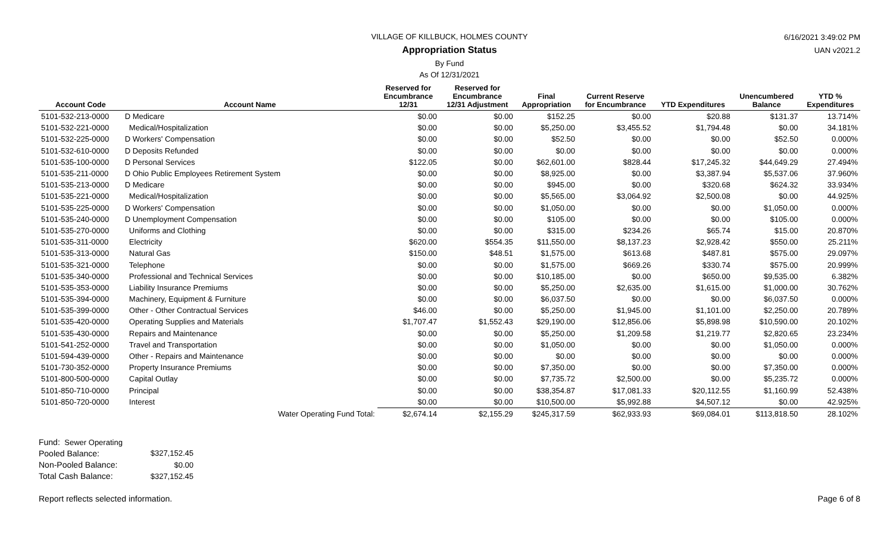6/16/2021 3:49:02 PM
UAN v2021.2
VILLAGE OF KILLBUCK, HOLMES COUNTY
Appropriation Status
By Fund
As Of 12/31/2021
| Account Code | Account Name | Reserved for Encumbrance 12/31 | Reserved for Encumbrance 12/31 Adjustment | Final Appropriation | Current Reserve for Encumbrance | YTD Expenditures | Unencumbered Balance | YTD % Expenditures |
| --- | --- | --- | --- | --- | --- | --- | --- | --- |
| 5101-532-213-0000 | D Medicare | $0.00 | $0.00 | $152.25 | $0.00 | $20.88 | $131.37 | 13.714% |
| 5101-532-221-0000 | Medical/Hospitalization | $0.00 | $0.00 | $5,250.00 | $3,455.52 | $1,794.48 | $0.00 | 34.181% |
| 5101-532-225-0000 | D Workers' Compensation | $0.00 | $0.00 | $52.50 | $0.00 | $0.00 | $52.50 | 0.000% |
| 5101-532-610-0000 | D Deposits Refunded | $0.00 | $0.00 | $0.00 | $0.00 | $0.00 | $0.00 | 0.000% |
| 5101-535-100-0000 | D Personal Services | $122.05 | $0.00 | $62,601.00 | $828.44 | $17,245.32 | $44,649.29 | 27.494% |
| 5101-535-211-0000 | D Ohio Public Employees Retirement System | $0.00 | $0.00 | $8,925.00 | $0.00 | $3,387.94 | $5,537.06 | 37.960% |
| 5101-535-213-0000 | D Medicare | $0.00 | $0.00 | $945.00 | $0.00 | $320.68 | $624.32 | 33.934% |
| 5101-535-221-0000 | Medical/Hospitalization | $0.00 | $0.00 | $5,565.00 | $3,064.92 | $2,500.08 | $0.00 | 44.925% |
| 5101-535-225-0000 | D Workers' Compensation | $0.00 | $0.00 | $1,050.00 | $0.00 | $0.00 | $1,050.00 | 0.000% |
| 5101-535-240-0000 | D Unemployment Compensation | $0.00 | $0.00 | $105.00 | $0.00 | $0.00 | $105.00 | 0.000% |
| 5101-535-270-0000 | Uniforms and Clothing | $0.00 | $0.00 | $315.00 | $234.26 | $65.74 | $15.00 | 20.870% |
| 5101-535-311-0000 | Electricity | $620.00 | $554.35 | $11,550.00 | $8,137.23 | $2,928.42 | $550.00 | 25.211% |
| 5101-535-313-0000 | Natural Gas | $150.00 | $48.51 | $1,575.00 | $613.68 | $487.81 | $575.00 | 29.097% |
| 5101-535-321-0000 | Telephone | $0.00 | $0.00 | $1,575.00 | $669.26 | $330.74 | $575.00 | 20.999% |
| 5101-535-340-0000 | Professional and Technical Services | $0.00 | $0.00 | $10,185.00 | $0.00 | $650.00 | $9,535.00 | 6.382% |
| 5101-535-353-0000 | Liability Insurance Premiums | $0.00 | $0.00 | $5,250.00 | $2,635.00 | $1,615.00 | $1,000.00 | 30.762% |
| 5101-535-394-0000 | Machinery, Equipment & Furniture | $0.00 | $0.00 | $6,037.50 | $0.00 | $0.00 | $6,037.50 | 0.000% |
| 5101-535-399-0000 | Other - Other Contractual Services | $46.00 | $0.00 | $5,250.00 | $1,945.00 | $1,101.00 | $2,250.00 | 20.789% |
| 5101-535-420-0000 | Operating Supplies and Materials | $1,707.47 | $1,552.43 | $29,190.00 | $12,856.06 | $5,898.98 | $10,590.00 | 20.102% |
| 5101-535-430-0000 | Repairs and Maintenance | $0.00 | $0.00 | $5,250.00 | $1,209.58 | $1,219.77 | $2,820.65 | 23.234% |
| 5101-541-252-0000 | Travel and Transportation | $0.00 | $0.00 | $1,050.00 | $0.00 | $0.00 | $1,050.00 | 0.000% |
| 5101-594-439-0000 | Other - Repairs and Maintenance | $0.00 | $0.00 | $0.00 | $0.00 | $0.00 | $0.00 | 0.000% |
| 5101-730-352-0000 | Property Insurance Premiums | $0.00 | $0.00 | $7,350.00 | $0.00 | $0.00 | $7,350.00 | 0.000% |
| 5101-800-500-0000 | Capital Outlay | $0.00 | $0.00 | $7,735.72 | $2,500.00 | $0.00 | $5,235.72 | 0.000% |
| 5101-850-710-0000 | Principal | $0.00 | $0.00 | $38,354.87 | $17,081.33 | $20,112.55 | $1,160.99 | 52.438% |
| 5101-850-720-0000 | Interest | $0.00 | $0.00 | $10,500.00 | $5,992.88 | $4,507.12 | $0.00 | 42.925% |
| | Water Operating Fund Total: | $2,674.14 | $2,155.29 | $245,317.59 | $62,933.93 | $69,084.01 | $113,818.50 | 28.102% |
| Fund: Sewer Operating | |
| Pooled Balance: | $327,152.45 |
| Non-Pooled Balance: | $0.00 |
| Total Cash Balance: | $327,152.45 |
Report reflects selected information. Page 6 of 8